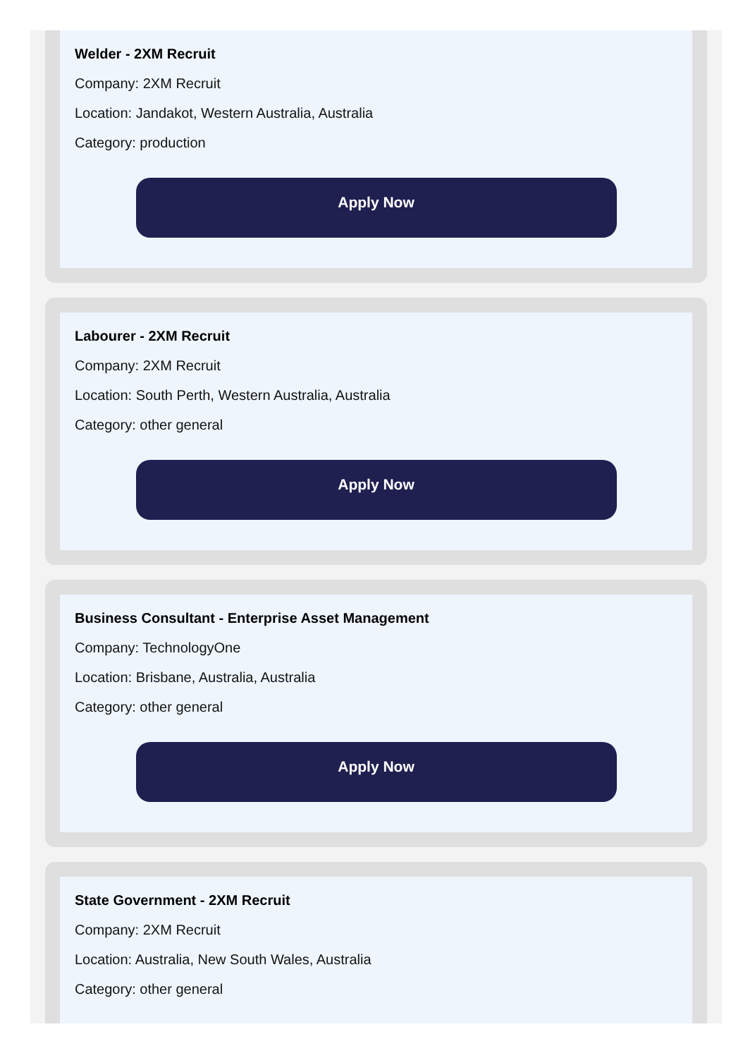Welder - 2XM Recruit
Company: 2XM Recruit
Location: Jandakot, Western Australia, Australia
Category: production
Apply Now
Labourer - 2XM Recruit
Company: 2XM Recruit
Location: South Perth, Western Australia, Australia
Category: other general
Apply Now
Business Consultant - Enterprise Asset Management
Company: TechnologyOne
Location: Brisbane, Australia, Australia
Category: other general
Apply Now
State Government - 2XM Recruit
Company: 2XM Recruit
Location: Australia, New South Wales, Australia
Category: other general